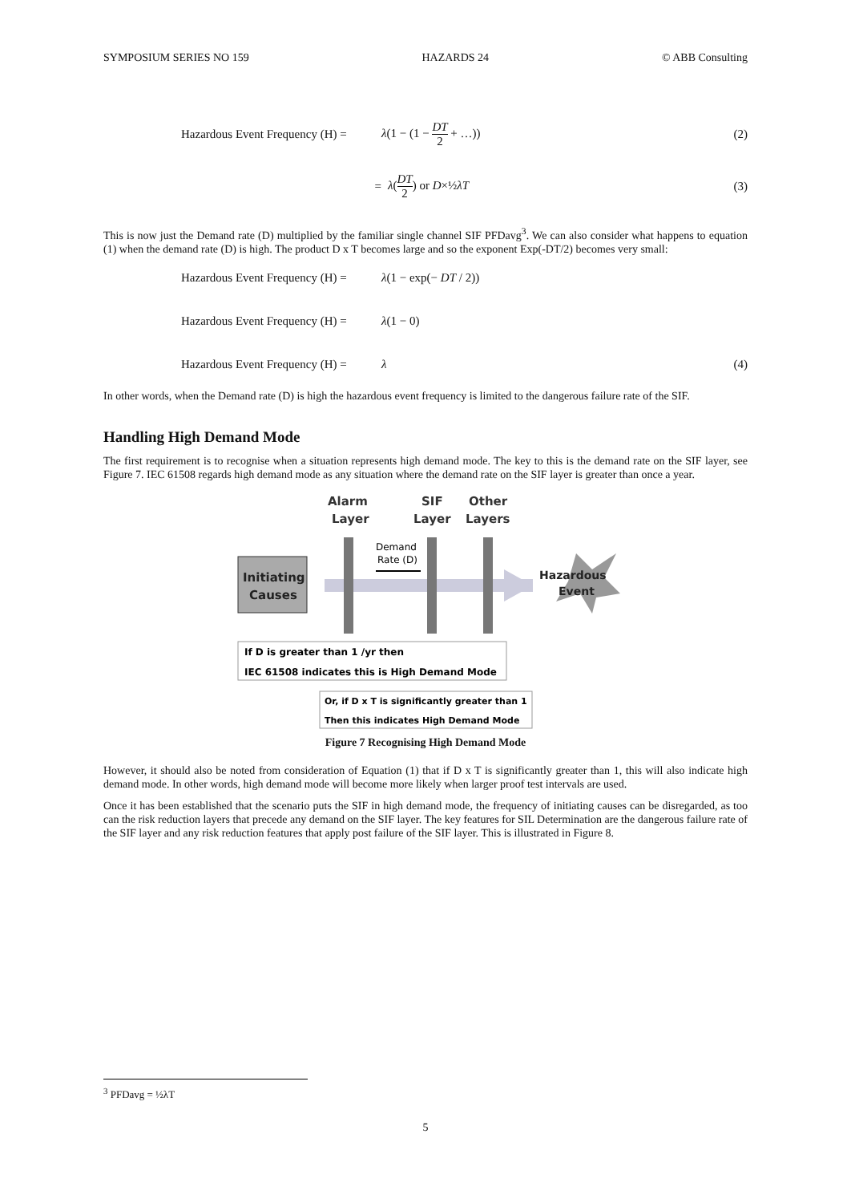SYMPOSIUM SERIES NO 159 HAZARDS 24 © ABB Consulting
Hazardous Event Frequency (H) =
λ(1 − (1 − DT 2 + …)) (2)
= λ(DT 2) or D×½λT (3)
This is now just the Demand rate (D) multiplied by the familiar single channel SIF PFDavg<sup>3</sup>. We can also consider what happens to equation (1) when the demand rate (D) is high. The product D x T becomes large and so the exponent Exp(-DT/2) becomes very small:
Hazardous Event Frequency (H) =
λ(1 − exp(− DT / 2))
Hazardous Event Frequency (H) =
λ(1 − 0)
Hazardous Event Frequency (H) =
λ (4)
In other words, when the Demand rate (D) is high the hazardous event frequency is limited to the dangerous failure rate of the SIF.
Handling High Demand Mode
The first requirement is to recognise when a situation represents high demand mode. The key to this is the demand rate on the SIF layer, see Figure 7. IEC 61508 regards high demand mode as any situation where the demand rate on the SIF layer is greater than once a year.
Alarm
Layer
SIF
Layer
Other
Layers
Initiating
Causes
Demand
Rate (D)
Hazardous
Event
If D is greater than 1 /yr then
IEC 61508 indicates this is High Demand Mode
Or, if D x T is significantly greater than 1
Then this indicates High Demand Mode
Figure 7 Recognising High Demand Mode
However, it should also be noted from consideration of Equation (1) that if D x T is significantly greater than 1, this will also indicate high demand mode. In other words, high demand mode will become more likely when larger proof test intervals are used.
Once it has been established that the scenario puts the SIF in high demand mode, the frequency of initiating causes can be disregarded, as too can the risk reduction layers that precede any demand on the SIF layer. The key features for SIL Determination are the dangerous failure rate of the SIF layer and any risk reduction features that apply post failure of the SIF layer. This is illustrated in Figure 8.
<sup>3</sup> PFDavg = ½λT
5